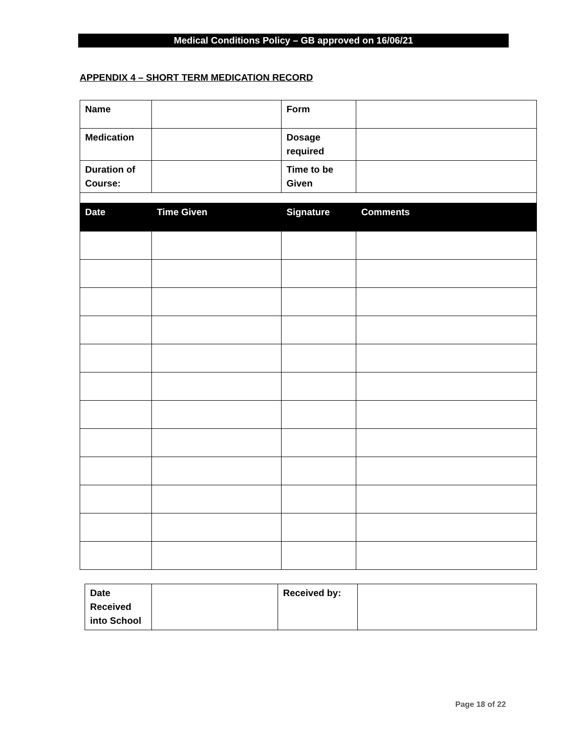Medical Conditions Policy – GB approved on 16/06/21
APPENDIX 4 – SHORT TERM MEDICATION RECORD
| Name | | Form | |
| Medication | | Dosage required | |
| Duration of Course: | | Time to be Given | |
| Date | Time Given | Signature | Comments |
| Date Received into School | | Received by: | |
Page 18 of 22